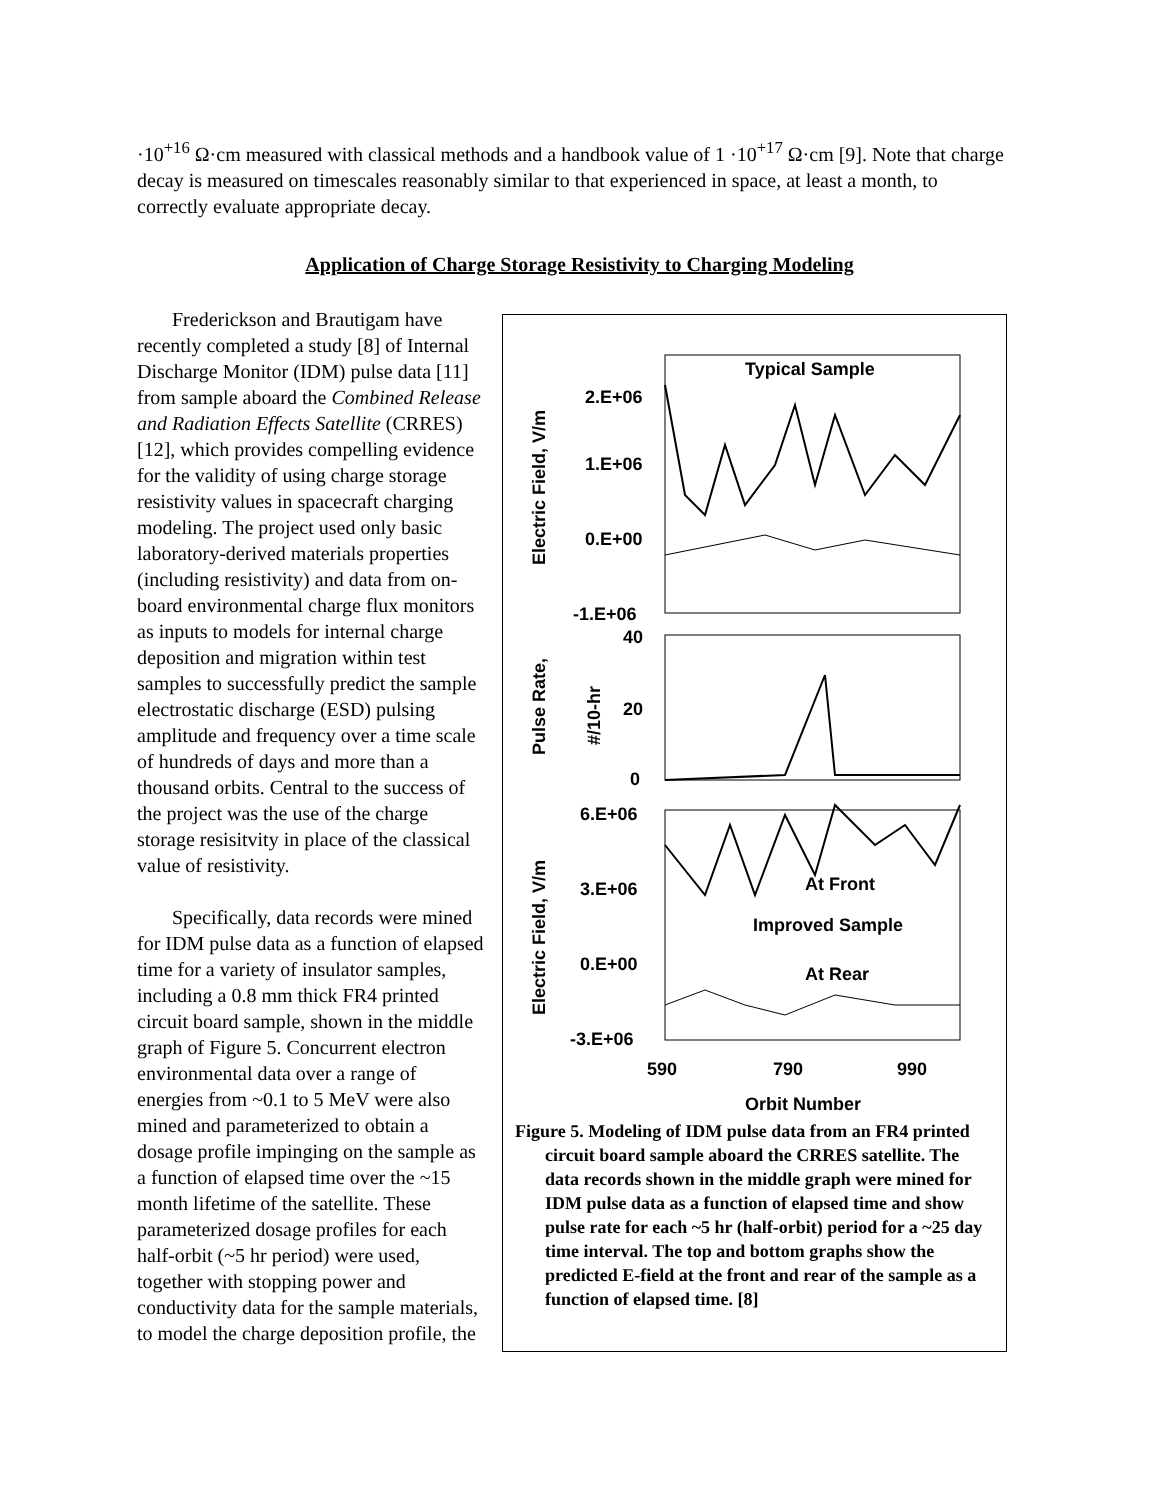·10<sup>+16</sup> Ω·cm measured with classical methods and a handbook value of 1 ·10<sup>+17</sup> Ω·cm [9]. Note that charge decay is measured on timescales reasonably similar to that experienced in space, at least a month, to correctly evaluate appropriate decay.
Application of Charge Storage Resistivity to Charging Modeling
Frederickson and Brautigam have recently completed a study [8] of Internal Discharge Monitor (IDM) pulse data [11] from sample aboard the Combined Release and Radiation Effects Satellite (CRRES) [12], which provides compelling evidence for the validity of using charge storage resistivity values in spacecraft charging modeling. The project used only basic laboratory-derived materials properties (including resistivity) and data from on-board environmental charge flux monitors as inputs to models for internal charge deposition and migration within test samples to successfully predict the sample electrostatic discharge (ESD) pulsing amplitude and frequency over a time scale of hundreds of days and more than a thousand orbits. Central to the success of the project was the use of the charge storage resisitvity in place of the classical value of resistivity.
Specifically, data records were mined for IDM pulse data as a function of elapsed time for a variety of insulator samples, including a 0.8 mm thick FR4 printed circuit board sample, shown in the middle graph of Figure 5. Concurrent electron environmental data over a range of energies from ~0.1 to 5 MeV were also mined and parameterized to obtain a dosage profile impinging on the sample as a function of elapsed time over the ~15 month lifetime of the satellite. These parameterized dosage profiles for each half-orbit (~5 hr period) were used, together with stopping power and conductivity data for the sample materials, to model the charge deposition profile, the
Electric Field, V/m
Typical Sample
2.E+06
1.E+06
0.E+00
-1.E+06
Pulse Rate,
#/10-hr
40
20
0
Electric Field, V/m
6.E+06
3.E+06
0.E+00
-3.E+06
At Front
Improved Sample
At Rear
590
790
990
Orbit Number
Figure 5. Modeling of IDM pulse data from an FR4 printed circuit board sample aboard the CRRES satellite. The data records shown in the middle graph were mined for IDM pulse data as a function of elapsed time and show pulse rate for each ~5 hr (half-orbit) period for a ~25 day time interval. The top and bottom graphs show the predicted E-field at the front and rear of the sample as a function of elapsed time. [8]